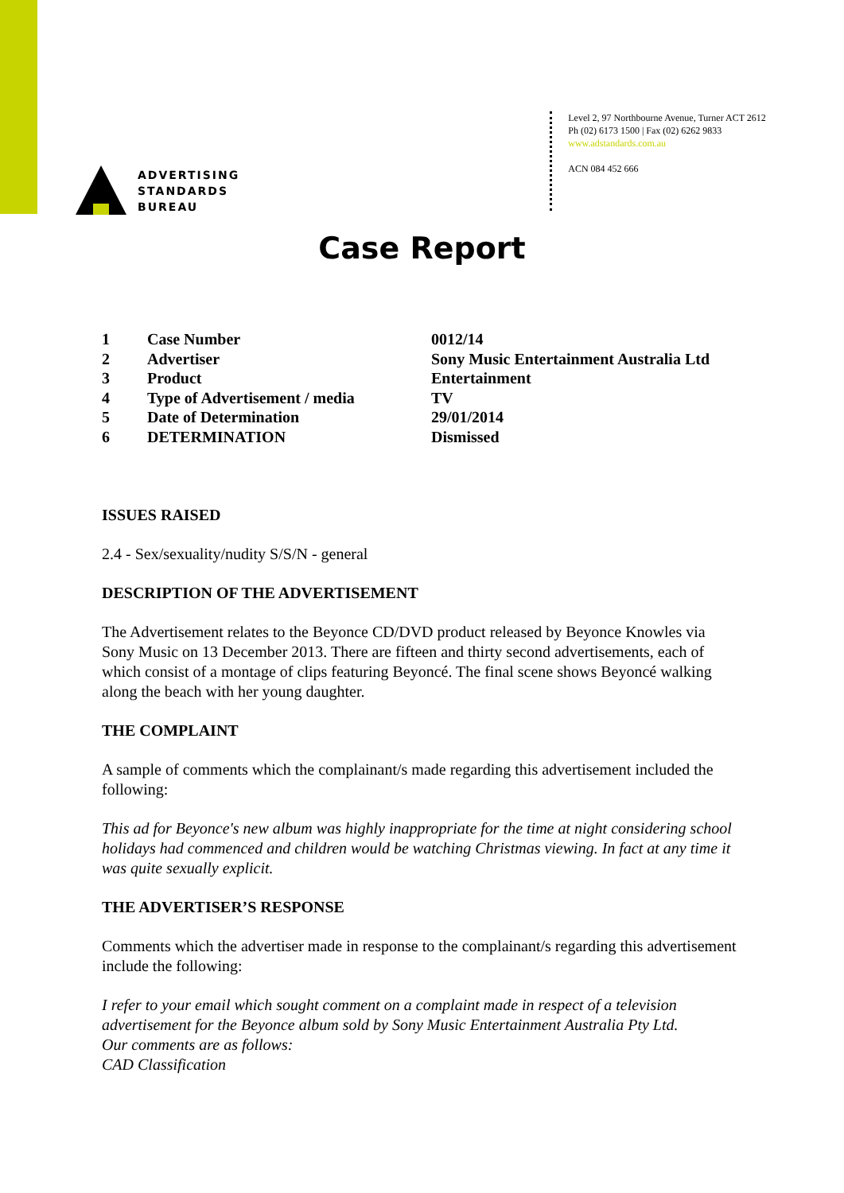ADVERTISING
STANDARDS
BUREAU
Level 2, 97 Northbourne Avenue, Turner ACT 2612
Ph (02) 6173 1500 | Fax (02) 6262 9833
www.adstandards.com.au
ACN 084 452 666
Case Report
| 1 | Case Number | 0012/14 |
| 2 | Advertiser | Sony Music Entertainment Australia Ltd |
| 3 | Product | Entertainment |
| 4 | Type of Advertisement / media | TV |
| 5 | Date of Determination | 29/01/2014 |
| 6 | DETERMINATION | Dismissed |
ISSUES RAISED
2.4 - Sex/sexuality/nudity S/S/N - general
DESCRIPTION OF THE ADVERTISEMENT
The Advertisement relates to the Beyonce CD/DVD product released by Beyonce Knowles via Sony Music on 13 December 2013. There are fifteen and thirty second advertisements, each of which consist of a montage of clips featuring Beyoncé. The final scene shows Beyoncé walking along the beach with her young daughter.
THE COMPLAINT
A sample of comments which the complainant/s made regarding this advertisement included the following:
This ad for Beyonce's new album was highly inappropriate for the time at night considering school holidays had commenced and children would be watching Christmas viewing. In fact at any time it was quite sexually explicit.
THE ADVERTISER’S RESPONSE
Comments which the advertiser made in response to the complainant/s regarding this advertisement include the following:
I refer to your email which sought comment on a complaint made in respect of a television advertisement for the Beyonce album sold by Sony Music Entertainment Australia Pty Ltd.
Our comments are as follows:
CAD Classification